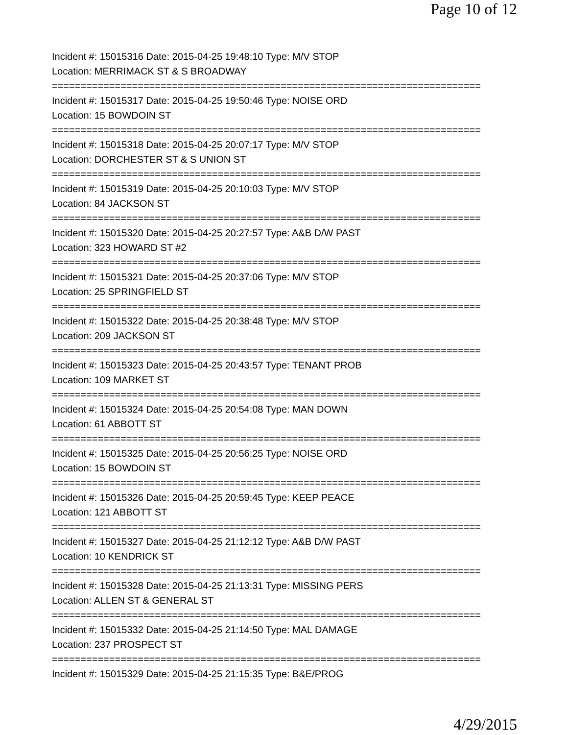Page 10 of 12
Incident #: 15015316 Date: 2015-04-25 19:48:10 Type: M/V STOP
Location: MERRIMACK ST & S BROADWAY
===========================================================================
Incident #: 15015317 Date: 2015-04-25 19:50:46 Type: NOISE ORD
Location: 15 BOWDOIN ST
===========================================================================
Incident #: 15015318 Date: 2015-04-25 20:07:17 Type: M/V STOP
Location: DORCHESTER ST & S UNION ST
===========================================================================
Incident #: 15015319 Date: 2015-04-25 20:10:03 Type: M/V STOP
Location: 84 JACKSON ST
===========================================================================
Incident #: 15015320 Date: 2015-04-25 20:27:57 Type: A&B D/W PAST
Location: 323 HOWARD ST #2
===========================================================================
Incident #: 15015321 Date: 2015-04-25 20:37:06 Type: M/V STOP
Location: 25 SPRINGFIELD ST
===========================================================================
Incident #: 15015322 Date: 2015-04-25 20:38:48 Type: M/V STOP
Location: 209 JACKSON ST
===========================================================================
Incident #: 15015323 Date: 2015-04-25 20:43:57 Type: TENANT PROB
Location: 109 MARKET ST
===========================================================================
Incident #: 15015324 Date: 2015-04-25 20:54:08 Type: MAN DOWN
Location: 61 ABBOTT ST
===========================================================================
Incident #: 15015325 Date: 2015-04-25 20:56:25 Type: NOISE ORD
Location: 15 BOWDOIN ST
===========================================================================
Incident #: 15015326 Date: 2015-04-25 20:59:45 Type: KEEP PEACE
Location: 121 ABBOTT ST
===========================================================================
Incident #: 15015327 Date: 2015-04-25 21:12:12 Type: A&B D/W PAST
Location: 10 KENDRICK ST
===========================================================================
Incident #: 15015328 Date: 2015-04-25 21:13:31 Type: MISSING PERS
Location: ALLEN ST & GENERAL ST
===========================================================================
Incident #: 15015332 Date: 2015-04-25 21:14:50 Type: MAL DAMAGE
Location: 237 PROSPECT ST
===========================================================================
Incident #: 15015329 Date: 2015-04-25 21:15:35 Type: B&E/PROG
4/29/2015